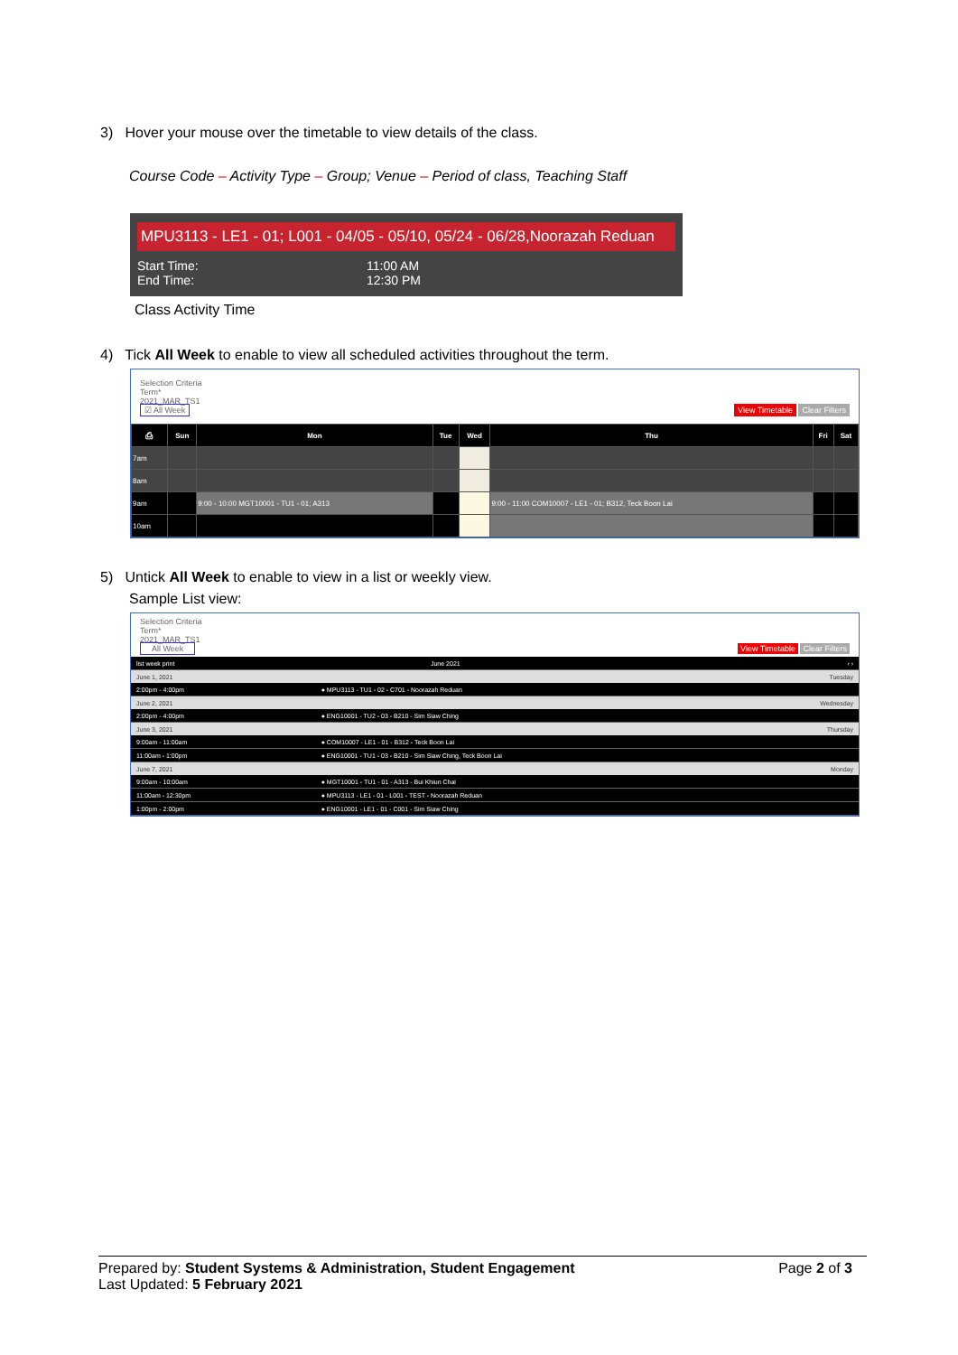3) Hover your mouse over the timetable to view details of the class.
Course Code – Activity Type – Group; Venue – Period of class, Teaching Staff
MPU3113 - LE1 - 01; L001 - 04/05 - 05/10, 05/24 - 06/28,Noorazah Reduan
Start Time:
End Time:
11:00 AM
12:30 PM
Class Activity Time
4) Tick All Week to enable to view all scheduled activities throughout the term.
Selection Criteria
Term*
2021_MAR_TS1
☑ All Week View Timetable Clear Filters
| ⎙ | Sun | Mon | Tue | Wed | Thu | Fri | Sat |
| --- | --- | --- | --- | --- | --- | --- | --- |
| 7am | | | | | | | |
| 8am | | | | | | | |
| 9am | | 9:00 - 10:00 MGT10001 - TU1 - 01; A313 | | | 9:00 - 11:00 COM10007 - LE1 - 01; B312, Teck Boon Lai | | |
| 10am | | | | | | | |
5) Untick All Week to enable to view in a list or weekly view.
Sample List view:
Selection Criteria
Term*
2021_MAR_TS1
All Week View Timetable Clear Filters
| list week print | June 2021 | ‹ › |
| June 1, 2021 | | Tuesday |
| 2:00pm - 4:00pm | ● MPU3113 - TU1 - 02 - C701 - Noorazah Reduan | |
| June 2, 2021 | | Wednesday |
| 2:00pm - 4:00pm | ● ENG10001 - TU2 - 03 - B210 - Sim Siaw Ching | |
| June 3, 2021 | | Thursday |
| 9:00am - 11:00am | ● COM10007 - LE1 - 01 - B312 - Teck Boon Lai | |
| 11:00am - 1:00pm | ● ENG10001 - TU1 - 03 - B210 - Sim Siaw Ching, Teck Boon Lai | |
| June 7, 2021 | | Monday |
| 9:00am - 10:00am | ● MGT10001 - TU1 - 01 - A313 - Bui Khiun Chai | |
| 11:00am - 12:30pm | ● MPU3113 - LE1 - 01 - L001 - TEST - Noorazah Reduan | |
| 1:00pm - 2:00pm | ● ENG10001 - LE1 - 01 - C001 - Sim Siaw Ching | |
Prepared by: Student Systems & Administration, Student Engagement
Last Updated: 5 February 2021
Page 2 of 3